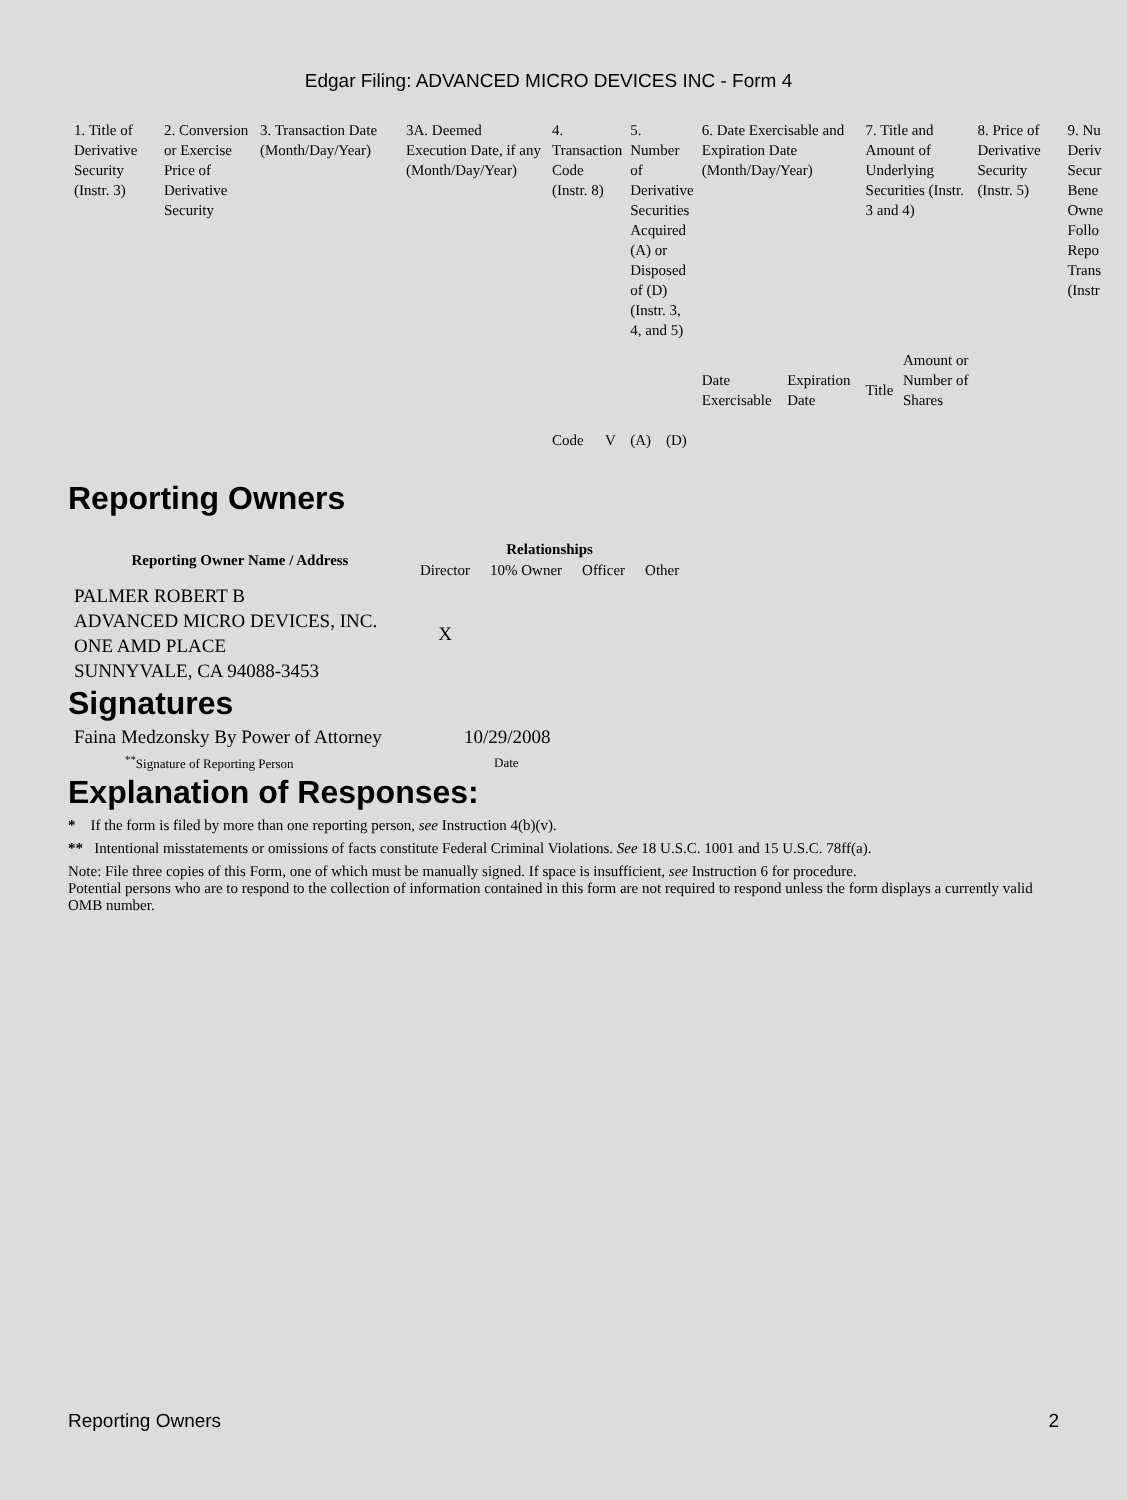Edgar Filing: ADVANCED MICRO DEVICES INC - Form 4
| 1. Title of Derivative Security (Instr. 3) | 2. Conversion or Exercise Price of Derivative Security | 3. Transaction Date (Month/Day/Year) | 3A. Deemed Execution Date, if any (Month/Day/Year) | 4. Transaction Code (Instr. 8) | | 5. Number of Derivative Securities Acquired (A) or Disposed of (D) (Instr. 3, 4, and 5) | | 6. Date Exercisable and Expiration Date (Month/Day/Year) | | 7. Title and Amount of Underlying Securities (Instr. 3 and 4) | | 8. Price of Derivative Security (Instr. 5) | 9. Nu Deriv Secur Bene Owne Follo Repo Trans (Instr |
| --- | --- | --- | --- | --- | --- | --- | --- | --- | --- | --- | --- | --- | --- |
| | | | | Code | V | (A) | (D) | Date Exercisable | Expiration Date | Title | Amount or Number of Shares | | |
Reporting Owners
| Reporting Owner Name / Address | Relationships | | | |
| --- | --- | --- | --- | --- |
| | Director | 10% Owner | Officer | Other |
| PALMER ROBERT B ADVANCED MICRO DEVICES, INC. ONE AMD PLACE SUNNYVALE, CA 94088-3453 | X | | | |
Signatures
| Faina Medzonsky By Power of Attorney | 10/29/2008 |
| <sup>**</sup> Signature of Reporting Person | Date |
Explanation of Responses:
* If the form is filed by more than one reporting person, see Instruction 4(b)(v).
** Intentional misstatements or omissions of facts constitute Federal Criminal Violations. See 18 U.S.C. 1001 and 15 U.S.C. 78ff(a).
Note: File three copies of this Form, one of which must be manually signed. If space is insufficient, see Instruction 6 for procedure.
Potential persons who are to respond to the collection of information contained in this form are not required to respond unless the form displays a currently valid OMB number.
Reporting Owners 2